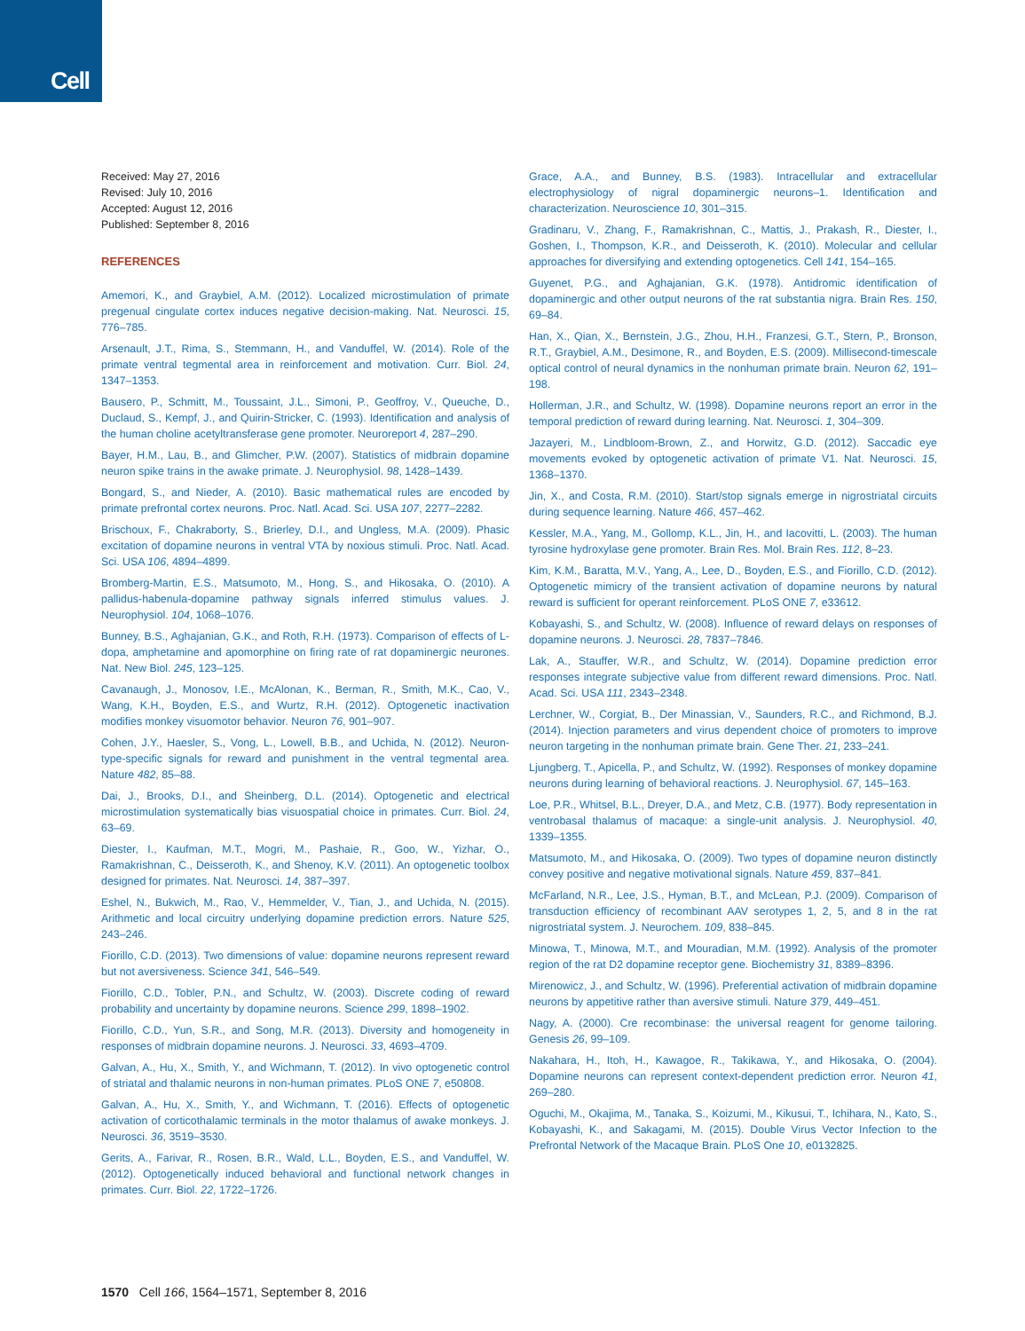Cell
Received: May 27, 2016
Revised: July 10, 2016
Accepted: August 12, 2016
Published: September 8, 2016
REFERENCES
Amemori, K., and Graybiel, A.M. (2012). Localized microstimulation of primate pregenual cingulate cortex induces negative decision-making. Nat. Neurosci. 15, 776–785.
Arsenault, J.T., Rima, S., Stemmann, H., and Vanduffel, W. (2014). Role of the primate ventral tegmental area in reinforcement and motivation. Curr. Biol. 24, 1347–1353.
Bausero, P., Schmitt, M., Toussaint, J.L., Simoni, P., Geoffroy, V., Queuche, D., Duclaud, S., Kempf, J., and Quirin-Stricker, C. (1993). Identification and analysis of the human choline acetyltransferase gene promoter. Neuroreport 4, 287–290.
Bayer, H.M., Lau, B., and Glimcher, P.W. (2007). Statistics of midbrain dopamine neuron spike trains in the awake primate. J. Neurophysiol. 98, 1428–1439.
Bongard, S., and Nieder, A. (2010). Basic mathematical rules are encoded by primate prefrontal cortex neurons. Proc. Natl. Acad. Sci. USA 107, 2277–2282.
Brischoux, F., Chakraborty, S., Brierley, D.I., and Ungless, M.A. (2009). Phasic excitation of dopamine neurons in ventral VTA by noxious stimuli. Proc. Natl. Acad. Sci. USA 106, 4894–4899.
Bromberg-Martin, E.S., Matsumoto, M., Hong, S., and Hikosaka, O. (2010). A pallidus-habenula-dopamine pathway signals inferred stimulus values. J. Neurophysiol. 104, 1068–1076.
Bunney, B.S., Aghajanian, G.K., and Roth, R.H. (1973). Comparison of effects of L-dopa, amphetamine and apomorphine on firing rate of rat dopaminergic neurones. Nat. New Biol. 245, 123–125.
Cavanaugh, J., Monosov, I.E., McAlonan, K., Berman, R., Smith, M.K., Cao, V., Wang, K.H., Boyden, E.S., and Wurtz, R.H. (2012). Optogenetic inactivation modifies monkey visuomotor behavior. Neuron 76, 901–907.
Cohen, J.Y., Haesler, S., Vong, L., Lowell, B.B., and Uchida, N. (2012). Neuron-type-specific signals for reward and punishment in the ventral tegmental area. Nature 482, 85–88.
Dai, J., Brooks, D.I., and Sheinberg, D.L. (2014). Optogenetic and electrical microstimulation systematically bias visuospatial choice in primates. Curr. Biol. 24, 63–69.
Diester, I., Kaufman, M.T., Mogri, M., Pashaie, R., Goo, W., Yizhar, O., Ramakrishnan, C., Deisseroth, K., and Shenoy, K.V. (2011). An optogenetic toolbox designed for primates. Nat. Neurosci. 14, 387–397.
Eshel, N., Bukwich, M., Rao, V., Hemmelder, V., Tian, J., and Uchida, N. (2015). Arithmetic and local circuitry underlying dopamine prediction errors. Nature 525, 243–246.
Fiorillo, C.D. (2013). Two dimensions of value: dopamine neurons represent reward but not aversiveness. Science 341, 546–549.
Fiorillo, C.D., Tobler, P.N., and Schultz, W. (2003). Discrete coding of reward probability and uncertainty by dopamine neurons. Science 299, 1898–1902.
Fiorillo, C.D., Yun, S.R., and Song, M.R. (2013). Diversity and homogeneity in responses of midbrain dopamine neurons. J. Neurosci. 33, 4693–4709.
Galvan, A., Hu, X., Smith, Y., and Wichmann, T. (2012). In vivo optogenetic control of striatal and thalamic neurons in non-human primates. PLoS ONE 7, e50808.
Galvan, A., Hu, X., Smith, Y., and Wichmann, T. (2016). Effects of optogenetic activation of corticothalamic terminals in the motor thalamus of awake monkeys. J. Neurosci. 36, 3519–3530.
Gerits, A., Farivar, R., Rosen, B.R., Wald, L.L., Boyden, E.S., and Vanduffel, W. (2012). Optogenetically induced behavioral and functional network changes in primates. Curr. Biol. 22, 1722–1726.
Grace, A.A., and Bunney, B.S. (1983). Intracellular and extracellular electrophysiology of nigral dopaminergic neurons–1. Identification and characterization. Neuroscience 10, 301–315.
Gradinaru, V., Zhang, F., Ramakrishnan, C., Mattis, J., Prakash, R., Diester, I., Goshen, I., Thompson, K.R., and Deisseroth, K. (2010). Molecular and cellular approaches for diversifying and extending optogenetics. Cell 141, 154–165.
Guyenet, P.G., and Aghajanian, G.K. (1978). Antidromic identification of dopaminergic and other output neurons of the rat substantia nigra. Brain Res. 150, 69–84.
Han, X., Qian, X., Bernstein, J.G., Zhou, H.H., Franzesi, G.T., Stern, P., Bronson, R.T., Graybiel, A.M., Desimone, R., and Boyden, E.S. (2009). Millisecond-timescale optical control of neural dynamics in the nonhuman primate brain. Neuron 62, 191–198.
Hollerman, J.R., and Schultz, W. (1998). Dopamine neurons report an error in the temporal prediction of reward during learning. Nat. Neurosci. 1, 304–309.
Jazayeri, M., Lindbloom-Brown, Z., and Horwitz, G.D. (2012). Saccadic eye movements evoked by optogenetic activation of primate V1. Nat. Neurosci. 15, 1368–1370.
Jin, X., and Costa, R.M. (2010). Start/stop signals emerge in nigrostriatal circuits during sequence learning. Nature 466, 457–462.
Kessler, M.A., Yang, M., Gollomp, K.L., Jin, H., and Iacovitti, L. (2003). The human tyrosine hydroxylase gene promoter. Brain Res. Mol. Brain Res. 112, 8–23.
Kim, K.M., Baratta, M.V., Yang, A., Lee, D., Boyden, E.S., and Fiorillo, C.D. (2012). Optogenetic mimicry of the transient activation of dopamine neurons by natural reward is sufficient for operant reinforcement. PLoS ONE 7, e33612.
Kobayashi, S., and Schultz, W. (2008). Influence of reward delays on responses of dopamine neurons. J. Neurosci. 28, 7837–7846.
Lak, A., Stauffer, W.R., and Schultz, W. (2014). Dopamine prediction error responses integrate subjective value from different reward dimensions. Proc. Natl. Acad. Sci. USA 111, 2343–2348.
Lerchner, W., Corgiat, B., Der Minassian, V., Saunders, R.C., and Richmond, B.J. (2014). Injection parameters and virus dependent choice of promoters to improve neuron targeting in the nonhuman primate brain. Gene Ther. 21, 233–241.
Ljungberg, T., Apicella, P., and Schultz, W. (1992). Responses of monkey dopamine neurons during learning of behavioral reactions. J. Neurophysiol. 67, 145–163.
Loe, P.R., Whitsel, B.L., Dreyer, D.A., and Metz, C.B. (1977). Body representation in ventrobasal thalamus of macaque: a single-unit analysis. J. Neurophysiol. 40, 1339–1355.
Matsumoto, M., and Hikosaka, O. (2009). Two types of dopamine neuron distinctly convey positive and negative motivational signals. Nature 459, 837–841.
McFarland, N.R., Lee, J.S., Hyman, B.T., and McLean, P.J. (2009). Comparison of transduction efficiency of recombinant AAV serotypes 1, 2, 5, and 8 in the rat nigrostriatal system. J. Neurochem. 109, 838–845.
Minowa, T., Minowa, M.T., and Mouradian, M.M. (1992). Analysis of the promoter region of the rat D2 dopamine receptor gene. Biochemistry 31, 8389–8396.
Mirenowicz, J., and Schultz, W. (1996). Preferential activation of midbrain dopamine neurons by appetitive rather than aversive stimuli. Nature 379, 449–451.
Nagy, A. (2000). Cre recombinase: the universal reagent for genome tailoring. Genesis 26, 99–109.
Nakahara, H., Itoh, H., Kawagoe, R., Takikawa, Y., and Hikosaka, O. (2004). Dopamine neurons can represent context-dependent prediction error. Neuron 41, 269–280.
Oguchi, M., Okajima, M., Tanaka, S., Koizumi, M., Kikusui, T., Ichihara, N., Kato, S., Kobayashi, K., and Sakagami, M. (2015). Double Virus Vector Infection to the Prefrontal Network of the Macaque Brain. PLoS One 10, e0132825.
1570 Cell 166, 1564–1571, September 8, 2016